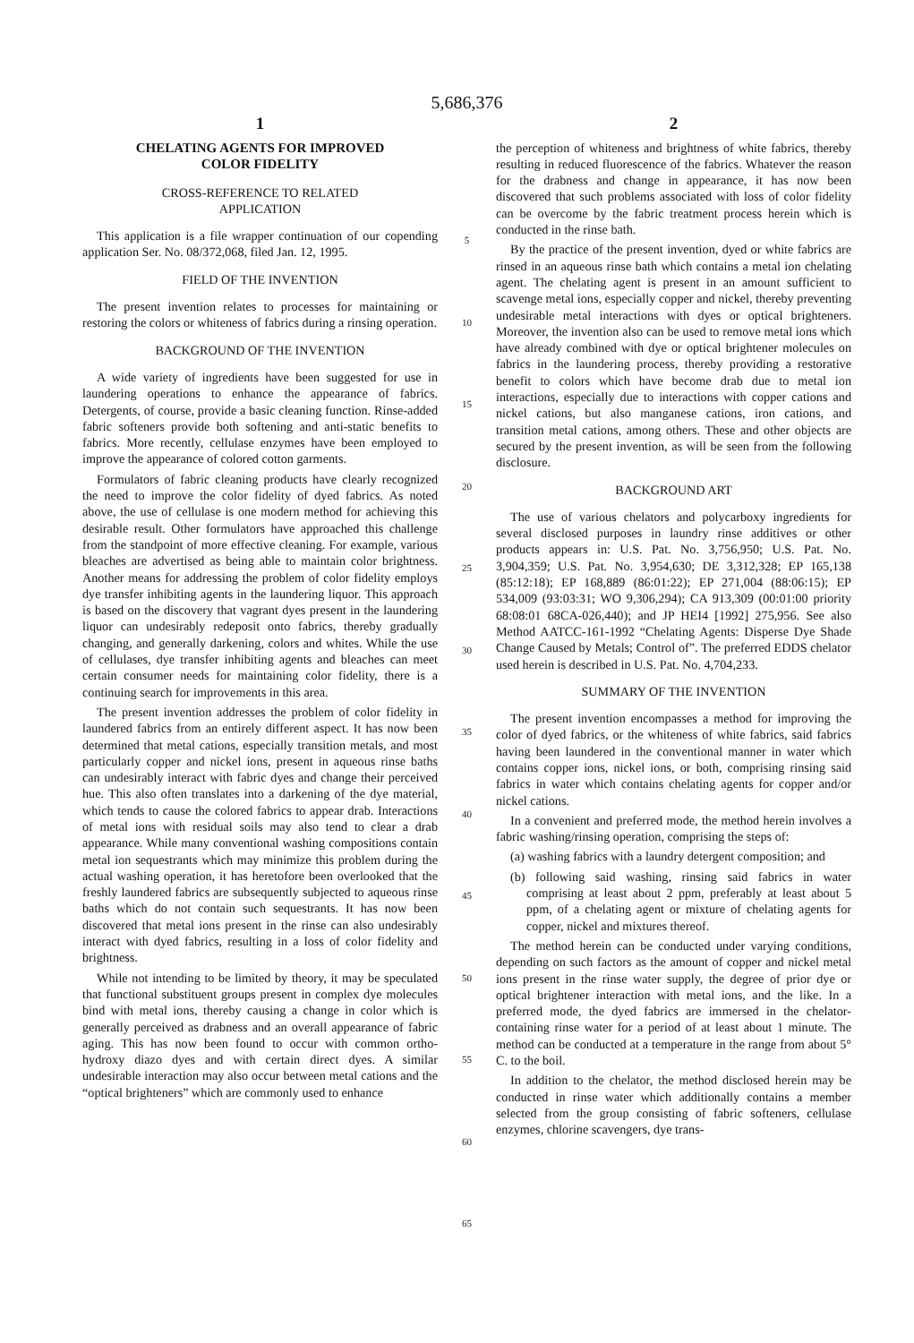5,686,376
1
CHELATING AGENTS FOR IMPROVED
COLOR FIDELITY
CROSS-REFERENCE TO RELATED
APPLICATION
This application is a file wrapper continuation of our copending application Ser. No. 08/372,068, filed Jan. 12, 1995.
FIELD OF THE INVENTION
The present invention relates to processes for maintaining or restoring the colors or whiteness of fabrics during a rinsing operation.
BACKGROUND OF THE INVENTION
A wide variety of ingredients have been suggested for use in laundering operations to enhance the appearance of fabrics. Detergents, of course, provide a basic cleaning function. Rinse-added fabric softeners provide both softening and anti-static benefits to fabrics. More recently, cellulase enzymes have been employed to improve the appearance of colored cotton garments.
Formulators of fabric cleaning products have clearly recognized the need to improve the color fidelity of dyed fabrics. As noted above, the use of cellulase is one modern method for achieving this desirable result. Other formulators have approached this challenge from the standpoint of more effective cleaning. For example, various bleaches are advertised as being able to maintain color brightness. Another means for addressing the problem of color fidelity employs dye transfer inhibiting agents in the laundering liquor. This approach is based on the discovery that vagrant dyes present in the laundering liquor can undesirably redeposit onto fabrics, thereby gradually changing, and generally darkening, colors and whites. While the use of cellulases, dye transfer inhibiting agents and bleaches can meet certain consumer needs for maintaining color fidelity, there is a continuing search for improvements in this area.
The present invention addresses the problem of color fidelity in laundered fabrics from an entirely different aspect. It has now been determined that metal cations, especially transition metals, and most particularly copper and nickel ions, present in aqueous rinse baths can undesirably interact with fabric dyes and change their perceived hue. This also often translates into a darkening of the dye material, which tends to cause the colored fabrics to appear drab. Interactions of metal ions with residual soils may also tend to clear a drab appearance. While many conventional washing compositions contain metal ion sequestrants which may minimize this problem during the actual washing operation, it has heretofore been overlooked that the freshly laundered fabrics are subsequently subjected to aqueous rinse baths which do not contain such sequestrants. It has now been discovered that metal ions present in the rinse can also undesirably interact with dyed fabrics, resulting in a loss of color fidelity and brightness.
While not intending to be limited by theory, it may be speculated that functional substituent groups present in complex dye molecules bind with metal ions, thereby causing a change in color which is generally perceived as drabness and an overall appearance of fabric aging. This has now been found to occur with common ortho-hydroxy diazo dyes and with certain direct dyes. A similar undesirable interaction may also occur between metal cations and the “optical brighteners” which are commonly used to enhance
5
10
15
20
25
30
35
40
45
50
55
60
65
2
the perception of whiteness and brightness of white fabrics, thereby resulting in reduced fluorescence of the fabrics. Whatever the reason for the drabness and change in appearance, it has now been discovered that such problems associated with loss of color fidelity can be overcome by the fabric treatment process herein which is conducted in the rinse bath.
By the practice of the present invention, dyed or white fabrics are rinsed in an aqueous rinse bath which contains a metal ion chelating agent. The chelating agent is present in an amount sufficient to scavenge metal ions, especially copper and nickel, thereby preventing undesirable metal interactions with dyes or optical brighteners. Moreover, the invention also can be used to remove metal ions which have already combined with dye or optical brightener molecules on fabrics in the laundering process, thereby providing a restorative benefit to colors which have become drab due to metal ion interactions, especially due to interactions with copper cations and nickel cations, but also manganese cations, iron cations, and transition metal cations, among others. These and other objects are secured by the present invention, as will be seen from the following disclosure.
BACKGROUND ART
The use of various chelators and polycarboxy ingredients for several disclosed purposes in laundry rinse additives or other products appears in: U.S. Pat. No. 3,756,950; U.S. Pat. No. 3,904,359; U.S. Pat. No. 3,954,630; DE 3,312,328; EP 165,138 (85:12:18); EP 168,889 (86:01:22); EP 271,004 (88:06:15); EP 534,009 (93:03:31; WO 9,306,294); CA 913,309 (00:01:00 priority 68:08:01 68CA-026,440); and JP HEI4 [1992] 275,956. See also Method AATCC-161-1992 “Chelating Agents: Disperse Dye Shade Change Caused by Metals; Control of”. The preferred EDDS chelator used herein is described in U.S. Pat. No. 4,704,233.
SUMMARY OF THE INVENTION
The present invention encompasses a method for improving the color of dyed fabrics, or the whiteness of white fabrics, said fabrics having been laundered in the conventional manner in water which contains copper ions, nickel ions, or both, comprising rinsing said fabrics in water which contains chelating agents for copper and/or nickel cations.
In a convenient and preferred mode, the method herein involves a fabric washing/rinsing operation, comprising the steps of:
(a) washing fabrics with a laundry detergent composition; and
(b) following said washing, rinsing said fabrics in water comprising at least about 2 ppm, preferably at least about 5 ppm, of a chelating agent or mixture of chelating agents for copper, nickel and mixtures thereof.
The method herein can be conducted under varying conditions, depending on such factors as the amount of copper and nickel metal ions present in the rinse water supply, the degree of prior dye or optical brightener interaction with metal ions, and the like. In a preferred mode, the dyed fabrics are immersed in the chelator-containing rinse water for a period of at least about 1 minute. The method can be conducted at a temperature in the range from about 5° C. to the boil.
In addition to the chelator, the method disclosed herein may be conducted in rinse water which additionally contains a member selected from the group consisting of fabric softeners, cellulase enzymes, chlorine scavengers, dye trans-